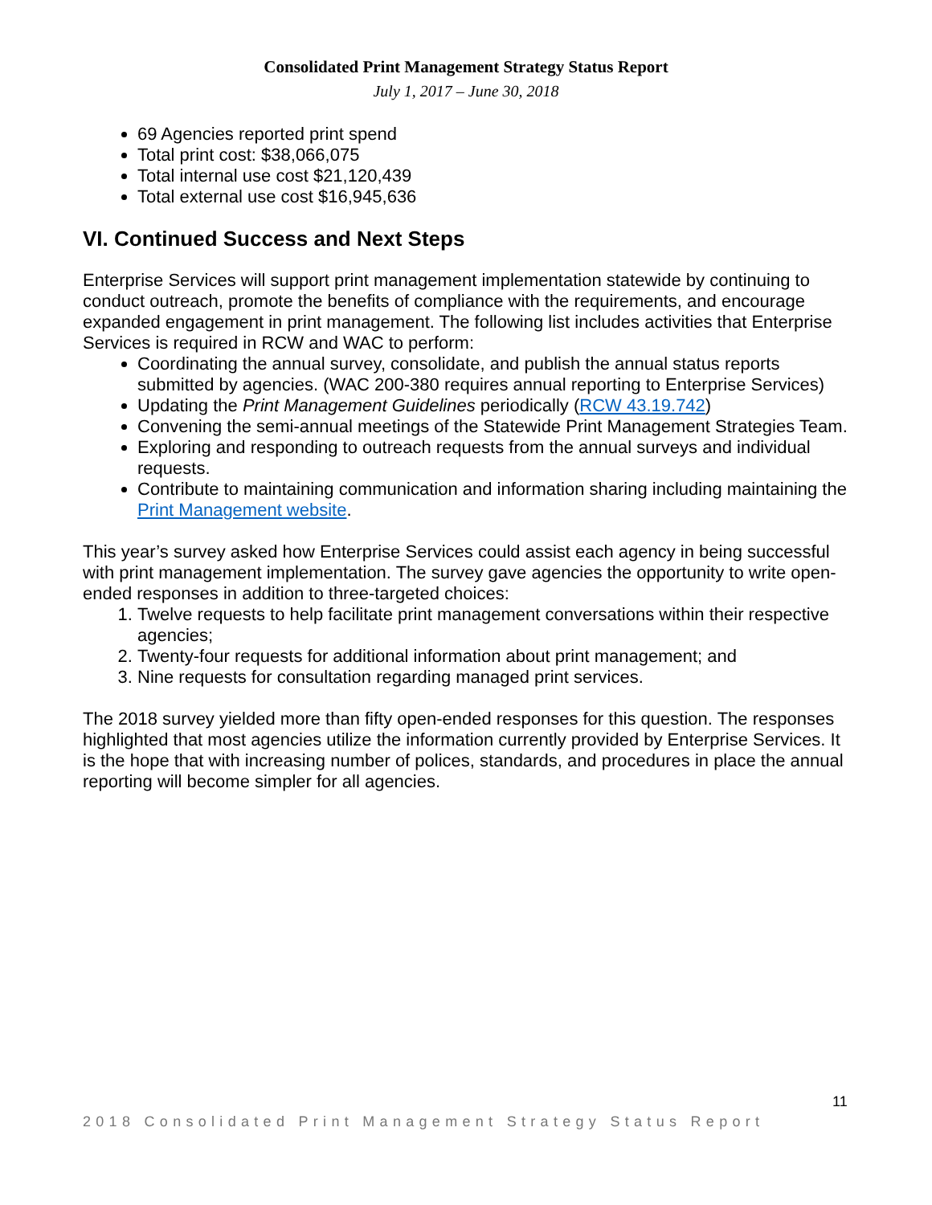Consolidated Print Management Strategy Status Report
July 1, 2017 – June 30, 2018
69 Agencies reported print spend
Total print cost: $38,066,075
Total internal use cost $21,120,439
Total external use cost $16,945,636
VI. Continued Success and Next Steps
Enterprise Services will support print management implementation statewide by continuing to conduct outreach, promote the benefits of compliance with the requirements, and encourage expanded engagement in print management. The following list includes activities that Enterprise Services is required in RCW and WAC to perform:
Coordinating the annual survey, consolidate, and publish the annual status reports submitted by agencies. (WAC 200-380 requires annual reporting to Enterprise Services)
Updating the Print Management Guidelines periodically (RCW 43.19.742)
Convening the semi-annual meetings of the Statewide Print Management Strategies Team.
Exploring and responding to outreach requests from the annual surveys and individual requests.
Contribute to maintaining communication and information sharing including maintaining the Print Management website.
This year’s survey asked how Enterprise Services could assist each agency in being successful with print management implementation. The survey gave agencies the opportunity to write open-ended responses in addition to three-targeted choices:
1. Twelve requests to help facilitate print management conversations within their respective agencies;
2. Twenty-four requests for additional information about print management; and
3. Nine requests for consultation regarding managed print services.
The 2018 survey yielded more than fifty open-ended responses for this question. The responses highlighted that most agencies utilize the information currently provided by Enterprise Services. It is the hope that with increasing number of polices, standards, and procedures in place the annual reporting will become simpler for all agencies.
11
2018 Consolidated Print Management Strategy Status Report